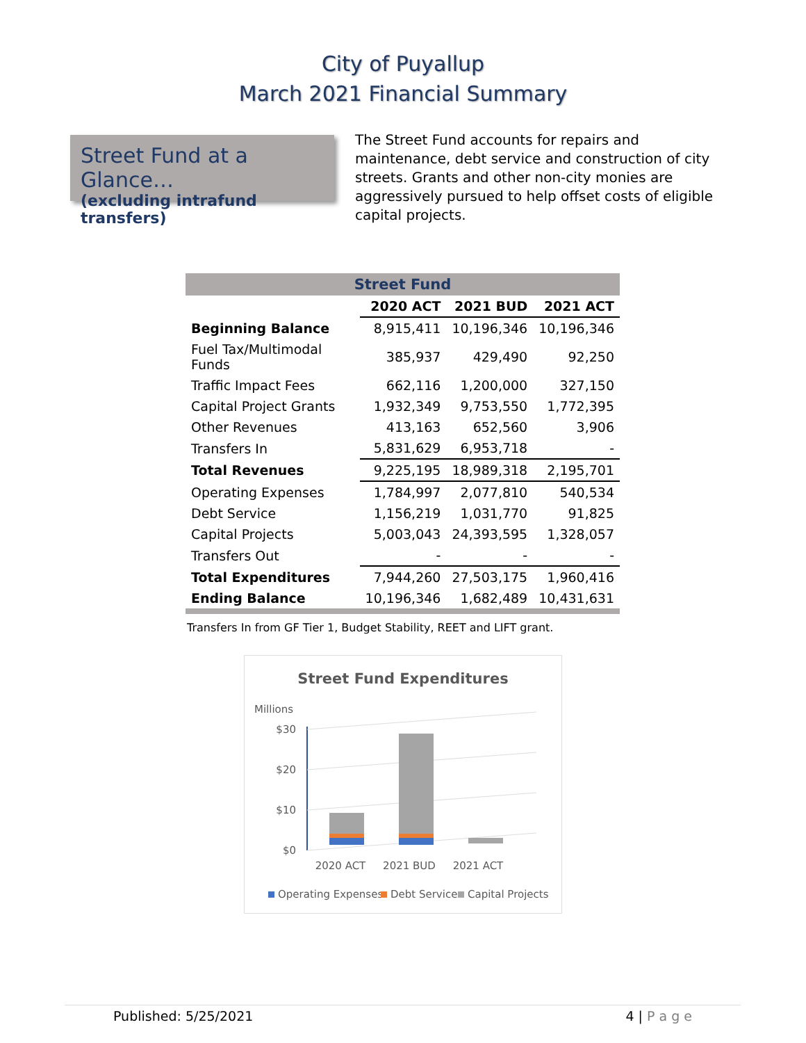City of Puyallup
March 2021 Financial Summary
Street Fund at a Glance…
(excluding intrafund transfers)
The Street Fund accounts for repairs and maintenance, debt service and construction of city streets. Grants and other non-city monies are aggressively pursued to help offset costs of eligible capital projects.
| Street Fund | | | |
| --- | --- | --- | --- |
| | 2020 ACT | 2021 BUD | 2021 ACT |
| Beginning Balance | 8,915,411 | 10,196,346 | 10,196,346 |
| Fuel Tax/Multimodal Funds | 385,937 | 429,490 | 92,250 |
| Traffic Impact Fees | 662,116 | 1,200,000 | 327,150 |
| Capital Project Grants | 1,932,349 | 9,753,550 | 1,772,395 |
| Other Revenues | 413,163 | 652,560 | 3,906 |
| Transfers In | 5,831,629 | 6,953,718 | - |
| Total Revenues | 9,225,195 | 18,989,318 | 2,195,701 |
| Operating Expenses | 1,784,997 | 2,077,810 | 540,534 |
| Debt Service | 1,156,219 | 1,031,770 | 91,825 |
| Capital Projects | 5,003,043 | 24,393,595 | 1,328,057 |
| Transfers Out | - | - | - |
| Total Expenditures | 7,944,260 | 27,503,175 | 1,960,416 |
| Ending Balance | 10,196,346 | 1,682,489 | 10,431,631 |
Transfers In from GF Tier 1, Budget Stability, REET and LIFT grant.
Street Fund Expenditures
Millions
$30
$20
$10
$0
2020 ACT
2021 BUD
2021 ACT
Operating Expenses
Debt Service
Capital Projects
Published: 5/25/2021 4 | P a g e